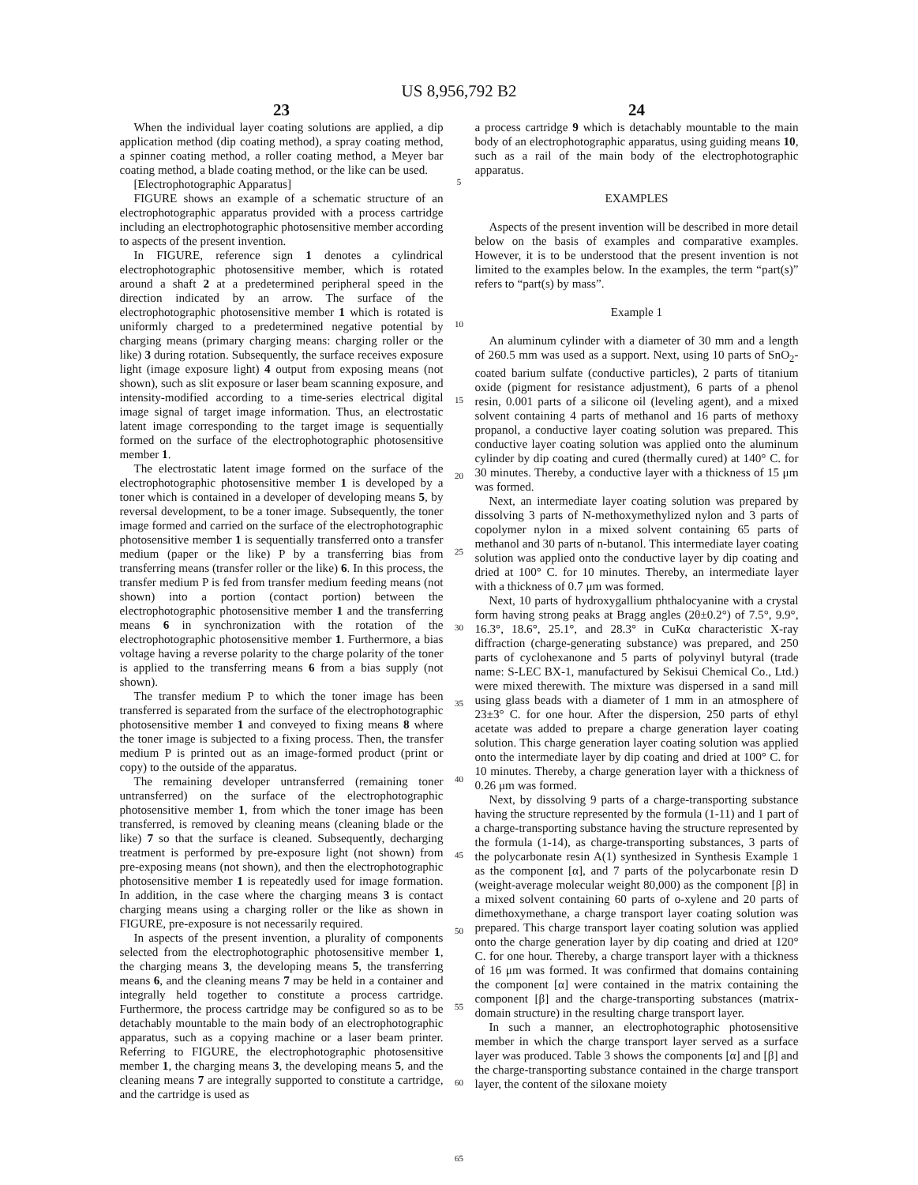US 8,956,792 B2
23
When the individual layer coating solutions are applied, a dip application method (dip coating method), a spray coating method, a spinner coating method, a roller coating method, a Meyer bar coating method, a blade coating method, or the like can be used.
[Electrophotographic Apparatus]
FIGURE shows an example of a schematic structure of an electrophotographic apparatus provided with a process cartridge including an electrophotographic photosensitive member according to aspects of the present invention.
In FIGURE, reference sign 1 denotes a cylindrical electrophotographic photosensitive member, which is rotated around a shaft 2 at a predetermined peripheral speed in the direction indicated by an arrow. The surface of the electrophotographic photosensitive member 1 which is rotated is uniformly charged to a predetermined negative potential by charging means (primary charging means: charging roller or the like) 3 during rotation. Subsequently, the surface receives exposure light (image exposure light) 4 output from exposing means (not shown), such as slit exposure or laser beam scanning exposure, and intensity-modified according to a time-series electrical digital image signal of target image information. Thus, an electrostatic latent image corresponding to the target image is sequentially formed on the surface of the electrophotographic photosensitive member 1.
The electrostatic latent image formed on the surface of the electrophotographic photosensitive member 1 is developed by a toner which is contained in a developer of developing means 5, by reversal development, to be a toner image. Subsequently, the toner image formed and carried on the surface of the electrophotographic photosensitive member 1 is sequentially transferred onto a transfer medium (paper or the like) P by a transferring bias from transferring means (transfer roller or the like) 6. In this process, the transfer medium P is fed from transfer medium feeding means (not shown) into a portion (contact portion) between the electrophotographic photosensitive member 1 and the transferring means 6 in synchronization with the rotation of the electrophotographic photosensitive member 1. Furthermore, a bias voltage having a reverse polarity to the charge polarity of the toner is applied to the transferring means 6 from a bias supply (not shown).
The transfer medium P to which the toner image has been transferred is separated from the surface of the electrophotographic photosensitive member 1 and conveyed to fixing means 8 where the toner image is subjected to a fixing process. Then, the transfer medium P is printed out as an image-formed product (print or copy) to the outside of the apparatus.
The remaining developer untransferred (remaining toner untransferred) on the surface of the electrophotographic photosensitive member 1, from which the toner image has been transferred, is removed by cleaning means (cleaning blade or the like) 7 so that the surface is cleaned. Subsequently, decharging treatment is performed by pre-exposure light (not shown) from pre-exposing means (not shown), and then the electrophotographic photosensitive member 1 is repeatedly used for image formation. In addition, in the case where the charging means 3 is contact charging means using a charging roller or the like as shown in FIGURE, pre-exposure is not necessarily required.
In aspects of the present invention, a plurality of components selected from the electrophotographic photosensitive member 1, the charging means 3, the developing means 5, the transferring means 6, and the cleaning means 7 may be held in a container and integrally held together to constitute a process cartridge. Furthermore, the process cartridge may be configured so as to be detachably mountable to the main body of an electrophotographic apparatus, such as a copying machine or a laser beam printer. Referring to FIGURE, the electrophotographic photosensitive member 1, the charging means 3, the developing means 5, and the cleaning means 7 are integrally supported to constitute a cartridge, and the cartridge is used as
5
10
15
20
25
30
35
40
45
50
55
60
65
24
a process cartridge 9 which is detachably mountable to the main body of an electrophotographic apparatus, using guiding means 10, such as a rail of the main body of the electrophotographic apparatus.
EXAMPLES
Aspects of the present invention will be described in more detail below on the basis of examples and comparative examples. However, it is to be understood that the present invention is not limited to the examples below. In the examples, the term “part(s)” refers to “part(s) by mass”.
Example 1
An aluminum cylinder with a diameter of 30 mm and a length of 260.5 mm was used as a support. Next, using 10 parts of SnO<sub>2</sub>-coated barium sulfate (conductive particles), 2 parts of titanium oxide (pigment for resistance adjustment), 6 parts of a phenol resin, 0.001 parts of a silicone oil (leveling agent), and a mixed solvent containing 4 parts of methanol and 16 parts of methoxy propanol, a conductive layer coating solution was prepared. This conductive layer coating solution was applied onto the aluminum cylinder by dip coating and cured (thermally cured) at 140° C. for 30 minutes. Thereby, a conductive layer with a thickness of 15 μm was formed.
Next, an intermediate layer coating solution was prepared by dissolving 3 parts of N-methoxymethylized nylon and 3 parts of copolymer nylon in a mixed solvent containing 65 parts of methanol and 30 parts of n-butanol. This intermediate layer coating solution was applied onto the conductive layer by dip coating and dried at 100° C. for 10 minutes. Thereby, an intermediate layer with a thickness of 0.7 μm was formed.
Next, 10 parts of hydroxygallium phthalocyanine with a crystal form having strong peaks at Bragg angles (2θ±0.2°) of 7.5°, 9.9°, 16.3°, 18.6°, 25.1°, and 28.3° in CuKα characteristic X-ray diffraction (charge-generating substance) was prepared, and 250 parts of cyclohexanone and 5 parts of polyvinyl butyral (trade name: S-LEC BX-1, manufactured by Sekisui Chemical Co., Ltd.) were mixed therewith. The mixture was dispersed in a sand mill using glass beads with a diameter of 1 mm in an atmosphere of 23±3° C. for one hour. After the dispersion, 250 parts of ethyl acetate was added to prepare a charge generation layer coating solution. This charge generation layer coating solution was applied onto the intermediate layer by dip coating and dried at 100° C. for 10 minutes. Thereby, a charge generation layer with a thickness of 0.26 μm was formed.
Next, by dissolving 9 parts of a charge-transporting substance having the structure represented by the formula (1-11) and 1 part of a charge-transporting substance having the structure represented by the formula (1-14), as charge-transporting substances, 3 parts of the polycarbonate resin A(1) synthesized in Synthesis Example 1 as the component [α], and 7 parts of the polycarbonate resin D (weight-average molecular weight 80,000) as the component [β] in a mixed solvent containing 60 parts of o-xylene and 20 parts of dimethoxymethane, a charge transport layer coating solution was prepared. This charge transport layer coating solution was applied onto the charge generation layer by dip coating and dried at 120° C. for one hour. Thereby, a charge transport layer with a thickness of 16 μm was formed. It was confirmed that domains containing the component [α] were contained in the matrix containing the component [β] and the charge-transporting substances (matrix-domain structure) in the resulting charge transport layer.
In such a manner, an electrophotographic photosensitive member in which the charge transport layer served as a surface layer was produced. Table 3 shows the components [α] and [β] and the charge-transporting substance contained in the charge transport layer, the content of the siloxane moiety